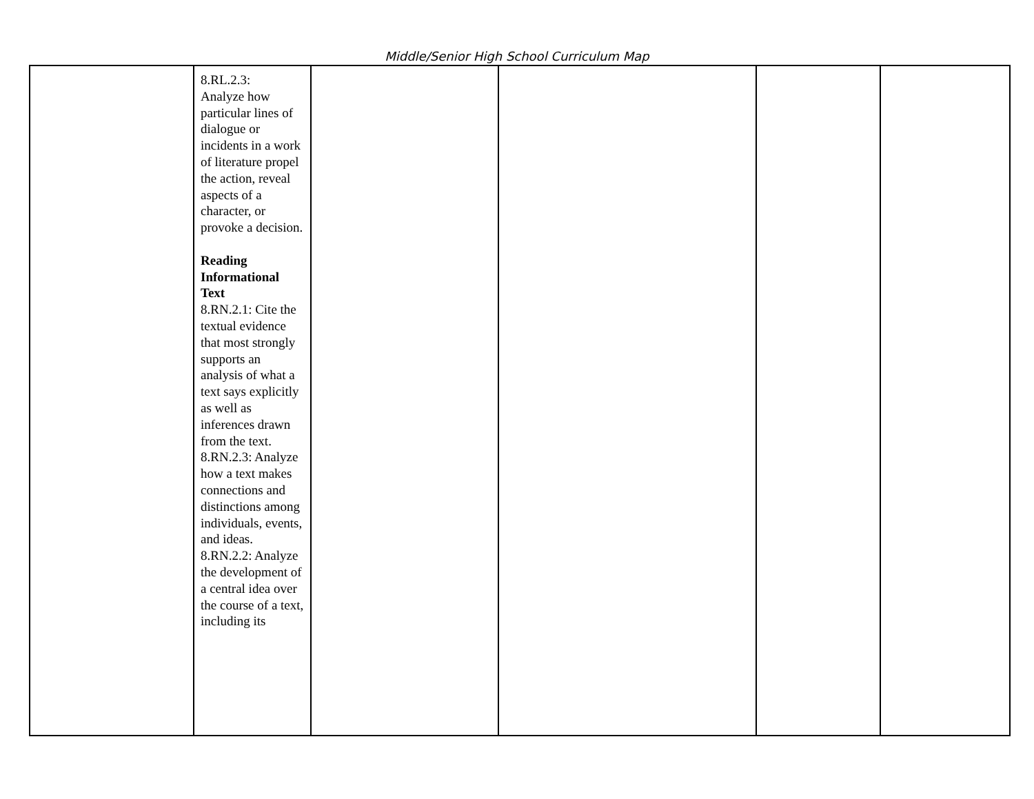Middle/Senior High School Curriculum Map
| | 8.RL.2.3: Analyze how particular lines of dialogue or incidents in a work of literature propel the action, reveal aspects of a character, or provoke a decision. Reading Informational Text 8.RN.2.1: Cite the textual evidence that most strongly supports an analysis of what a text says explicitly as well as inferences drawn from the text. 8.RN.2.3: Analyze how a text makes connections and distinctions among individuals, events, and ideas. 8.RN.2.2: Analyze the development of a central idea over the course of a text, including its | | | | |